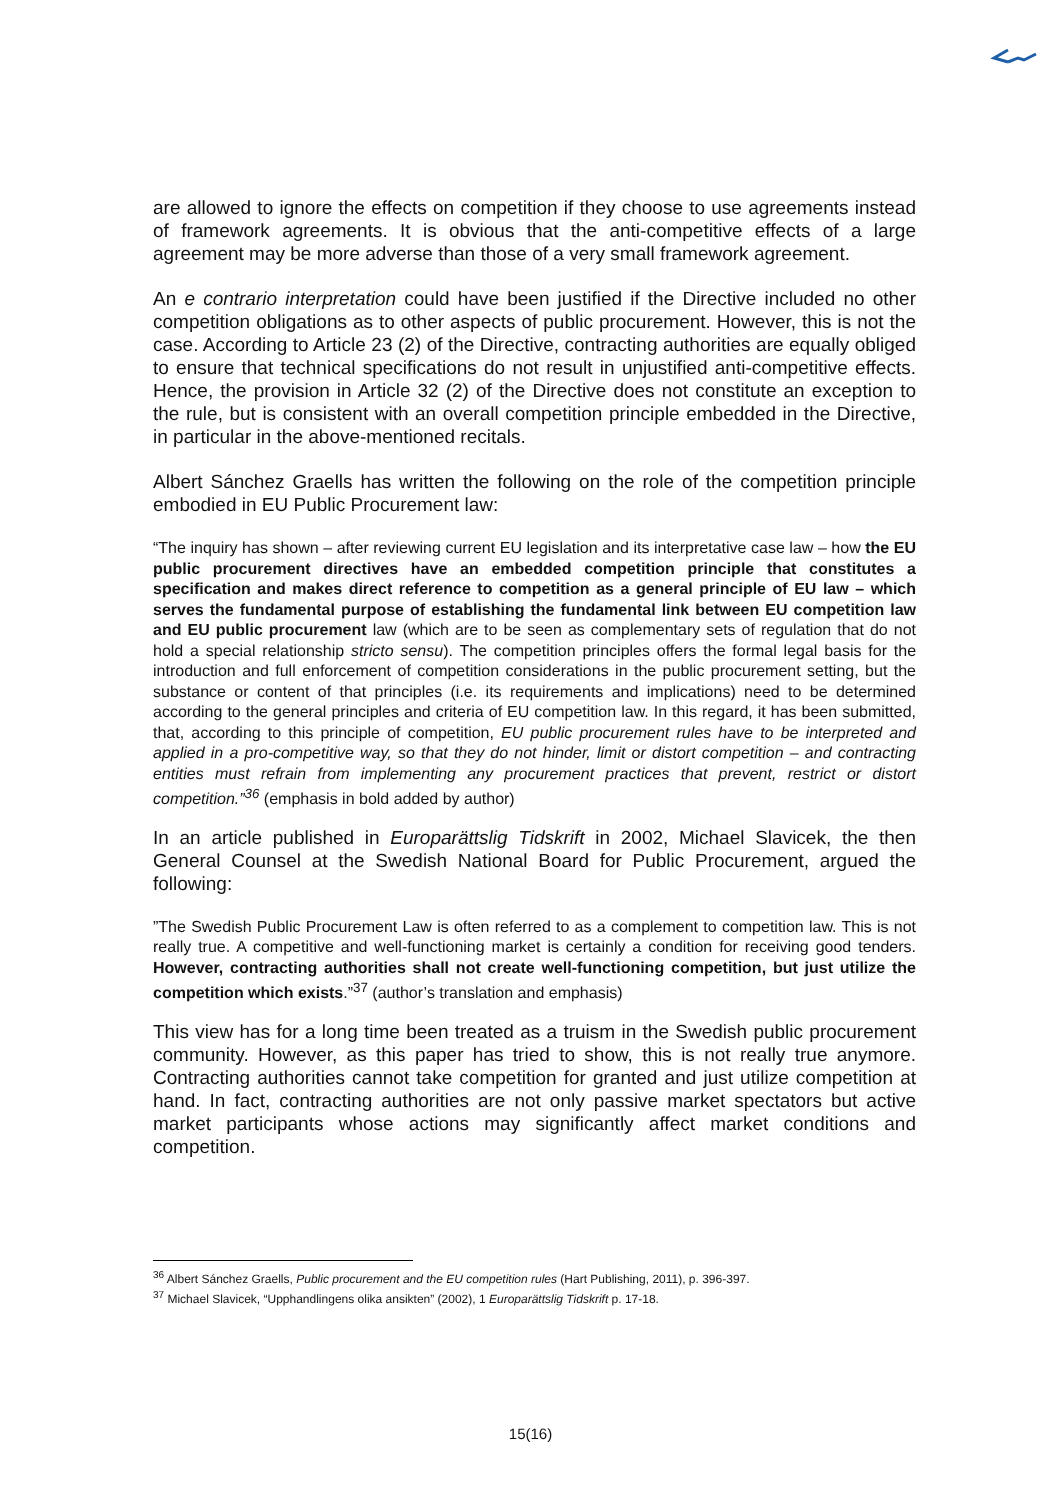are allowed to ignore the effects on competition if they choose to use agreements instead of framework agreements. It is obvious that the anti-competitive effects of a large agreement may be more adverse than those of a very small framework agreement.
An e contrario interpretation could have been justified if the Directive included no other competition obligations as to other aspects of public procurement. However, this is not the case. According to Article 23 (2) of the Directive, contracting authorities are equally obliged to ensure that technical specifications do not result in unjustified anti-competitive effects. Hence, the provision in Article 32 (2) of the Directive does not constitute an exception to the rule, but is consistent with an overall competition principle embedded in the Directive, in particular in the above-mentioned recitals.
Albert Sánchez Graells has written the following on the role of the competition principle embodied in EU Public Procurement law:
“The inquiry has shown – after reviewing current EU legislation and its interpretative case law – how the EU public procurement directives have an embedded competition principle that constitutes a specification and makes direct reference to competition as a general principle of EU law – which serves the fundamental purpose of establishing the fundamental link between EU competition law and EU public procurement law (which are to be seen as complementary sets of regulation that do not hold a special relationship stricto sensu). The competition principles offers the formal legal basis for the introduction and full enforcement of competition considerations in the public procurement setting, but the substance or content of that principles (i.e. its requirements and implications) need to be determined according to the general principles and criteria of EU competition law. In this regard, it has been submitted, that, according to this principle of competition, EU public procurement rules have to be interpreted and applied in a pro-competitive way, so that they do not hinder, limit or distort competition – and contracting entities must refrain from implementing any procurement practices that prevent, restrict or distort competition.”<sup>36</sup> (emphasis in bold added by author)
In an article published in Europarättslig Tidskrift in 2002, Michael Slavicek, the then General Counsel at the Swedish National Board for Public Procurement, argued the following:
”The Swedish Public Procurement Law is often referred to as a complement to competition law. This is not really true. A competitive and well-functioning market is certainly a condition for receiving good tenders. However, contracting authorities shall not create well-functioning competition, but just utilize the competition which exists.”<sup>37</sup> (author’s translation and emphasis)
This view has for a long time been treated as a truism in the Swedish public procurement community. However, as this paper has tried to show, this is not really true anymore. Contracting authorities cannot take competition for granted and just utilize competition at hand. In fact, contracting authorities are not only passive market spectators but active market participants whose actions may significantly affect market conditions and competition.
<sup>36</sup> Albert Sánchez Graells, Public procurement and the EU competition rules (Hart Publishing, 2011), p. 396-397.
<sup>37</sup> Michael Slavicek, “Upphandlingens olika ansikten” (2002), 1 Europarättslig Tidskrift p. 17-18.
15(16)